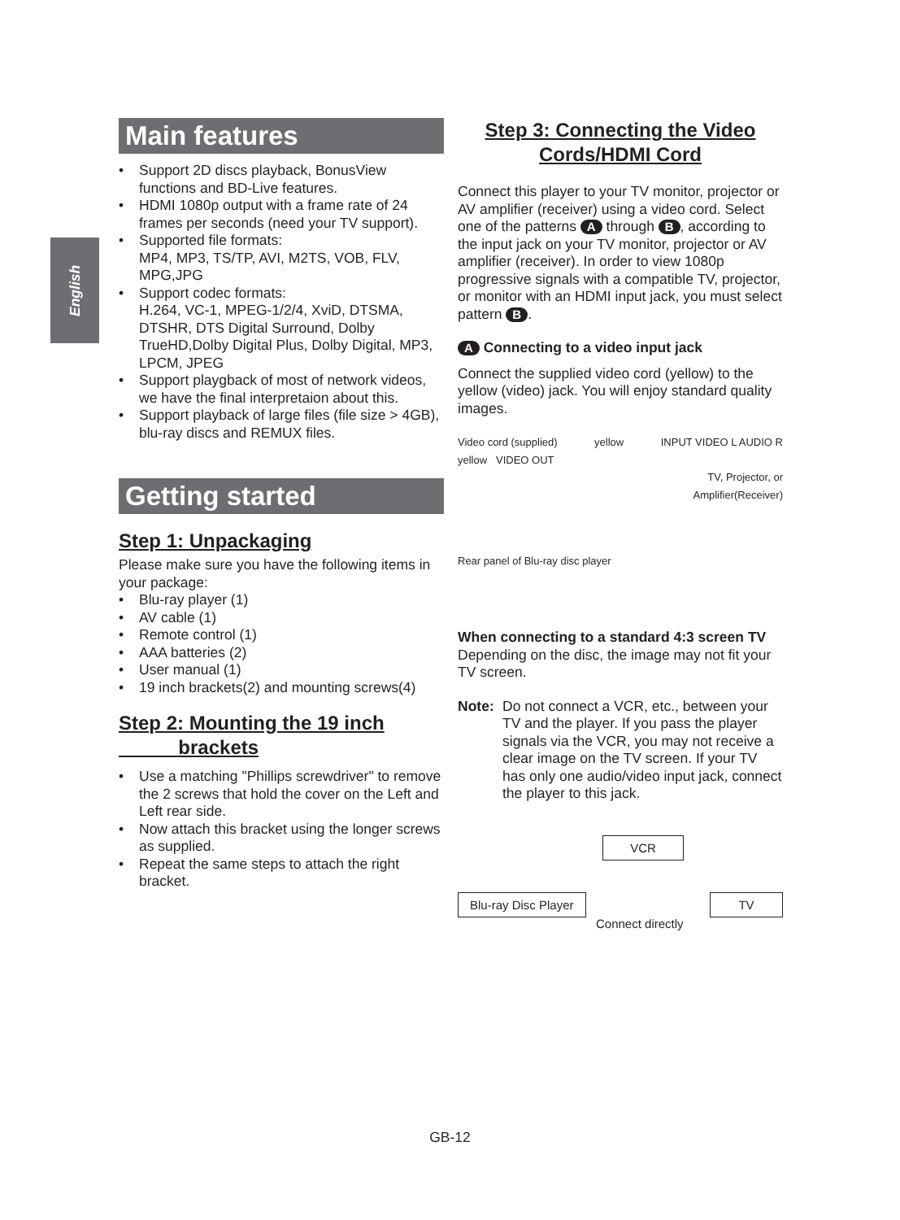English
Main features
• Support 2D discs playback, BonusView functions and BD-Live features.
• HDMI 1080p output with a frame rate of 24 frames per seconds (need your TV support).
• Supported file formats:
MP4, MP3, TS/TP, AVI, M2TS, VOB, FLV, MPG,JPG
• Support codec formats:
H.264, VC-1, MPEG-1/2/4, XviD, DTSMA, DTSHR, DTS Digital Surround, Dolby TrueHD,Dolby Digital Plus, Dolby Digital, MP3, LPCM, JPEG
• Support playgback of most of network videos, we have the final interpretaion about this.
• Support playback of large files (file size > 4GB), blu-ray discs and REMUX files.
Getting started
Step 1: Unpackaging
Please make sure you have the following items in your package:
• Blu-ray player (1)
• AV cable (1)
• Remote control (1)
• AAA batteries (2)
• User manual (1)
• 19 inch brackets(2) and mounting screws(4)
Step 2: Mounting the 19 inch
brackets
• Use a matching "Phillips screwdriver" to remove the 2 screws that hold the cover on the Left and Left rear side.
• Now attach this bracket using the longer screws as supplied.
• Repeat the same steps to attach the right bracket.
Step 3: Connecting the Video
Cords/HDMI Cord
Connect this player to your TV monitor, projector or AV amplifier (receiver) using a video cord. Select one of the patterns A through B, according to the input jack on your TV monitor, projector or AV amplifier (receiver). In order to view 1080p progressive signals with a compatible TV, projector, or monitor with an HDMI input jack, you must select pattern B.
A Connecting to a video input jack
Connect the supplied video cord (yellow) to the yellow (video) jack. You will enjoy standard quality images.
Video cord (supplied) yellow INPUT VIDEO L AUDIO R
yellow VIDEO OUT
TV, Projector, or
Amplifier(Receiver)
Rear panel of Blu-ray disc player
When connecting to a standard 4:3 screen TV
Depending on the disc, the image may not fit your TV screen.
Note: Do not connect a VCR, etc., between your TV and the player. If you pass the player signals via the VCR, you may not receive a clear image on the TV screen. If your TV has only one audio/video input jack, connect the player to this jack.
VCR
Blu-ray Disc Player
Connect directly
TV
GB-12